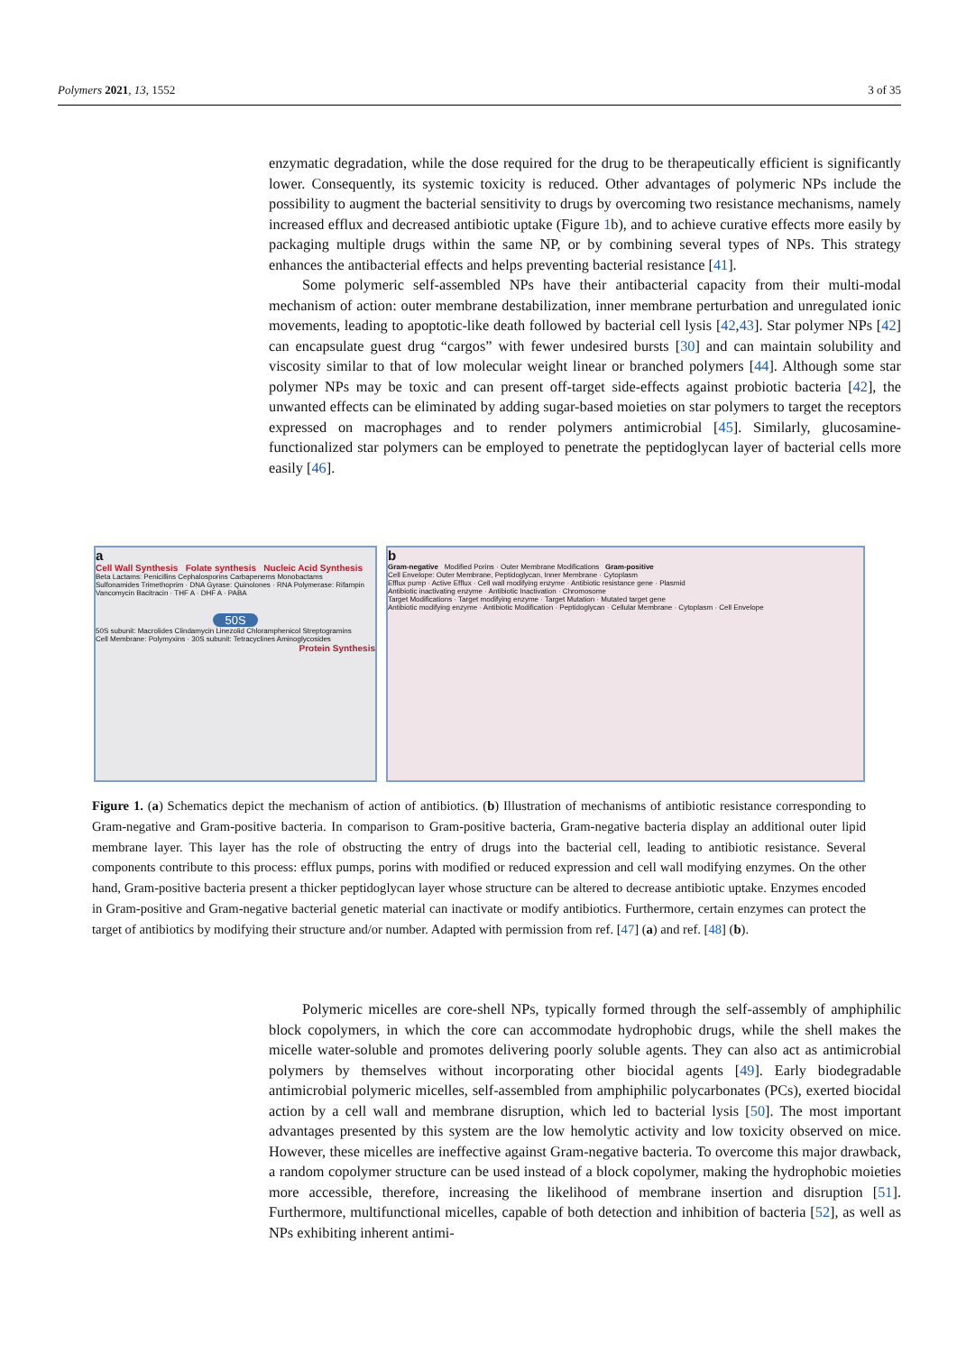Polymers 2021, 13, 1552 3 of 35
enzymatic degradation, while the dose required for the drug to be therapeutically efficient is significantly lower. Consequently, its systemic toxicity is reduced. Other advantages of polymeric NPs include the possibility to augment the bacterial sensitivity to drugs by overcoming two resistance mechanisms, namely increased efflux and decreased antibiotic uptake (Figure 1b), and to achieve curative effects more easily by packaging multiple drugs within the same NP, or by combining several types of NPs. This strategy enhances the antibacterial effects and helps preventing bacterial resistance [41].
Some polymeric self-assembled NPs have their antibacterial capacity from their multi-modal mechanism of action: outer membrane destabilization, inner membrane perturbation and unregulated ionic movements, leading to apoptotic-like death followed by bacterial cell lysis [42,43]. Star polymer NPs [42] can encapsulate guest drug “cargos” with fewer undesired bursts [30] and can maintain solubility and viscosity similar to that of low molecular weight linear or branched polymers [44]. Although some star polymer NPs may be toxic and can present off-target side-effects against probiotic bacteria [42], the unwanted effects can be eliminated by adding sugar-based moieties on star polymers to target the receptors expressed on macrophages and to render polymers antimicrobial [45]. Similarly, glucosamine-functionalized star polymers can be employed to penetrate the peptidoglycan layer of bacterial cells more easily [46].
a
Cell Wall Synthesis Folate synthesis Nucleic Acid Synthesis
Beta Lactams: Penicillins Cephalosporins Carbapenems Monobactams
Sulfonamides Trimethoprim · DNA Gyrase: Quinolones · RNA Polymerase: Rifampin
Vancomycin Bacitracin · THF A · DHF A · PABA
50S
50S subunit: Macrolides Clindamycin Linezolid Chloramphenicol Streptogramins
Cell Membrane: Polymyxins · 30S subunit: Tetracyclines Aminoglycosides
Protein Synthesis
b
Gram-negative Modified Porins · Outer Membrane Modifications Gram-positive
Cell Envelope: Outer Membrane, Peptidoglycan, Inner Membrane · Cytoplasm
Efflux pump · Active Efflux · Cell wall modifying enzyme · Antibiotic resistance gene · Plasmid
Antibiotic inactivating enzyme · Antibiotic Inactivation · Chromosome
Target Modifications · Target modifying enzyme · Target Mutation · Mutated target gene
Antibiotic modifying enzyme · Antibiotic Modification · Peptidoglycan · Cellular Membrane · Cytoplasm · Cell Envelope
Figure 1. (a) Schematics depict the mechanism of action of antibiotics. (b) Illustration of mechanisms of antibiotic resistance corresponding to Gram-negative and Gram-positive bacteria. In comparison to Gram-positive bacteria, Gram-negative bacteria display an additional outer lipid membrane layer. This layer has the role of obstructing the entry of drugs into the bacterial cell, leading to antibiotic resistance. Several components contribute to this process: efflux pumps, porins with modified or reduced expression and cell wall modifying enzymes. On the other hand, Gram-positive bacteria present a thicker peptidoglycan layer whose structure can be altered to decrease antibiotic uptake. Enzymes encoded in Gram-positive and Gram-negative bacterial genetic material can inactivate or modify antibiotics. Furthermore, certain enzymes can protect the target of antibiotics by modifying their structure and/or number. Adapted with permission from ref. [47] (a) and ref. [48] (b).
Polymeric micelles are core-shell NPs, typically formed through the self-assembly of amphiphilic block copolymers, in which the core can accommodate hydrophobic drugs, while the shell makes the micelle water-soluble and promotes delivering poorly soluble agents. They can also act as antimicrobial polymers by themselves without incorporating other biocidal agents [49]. Early biodegradable antimicrobial polymeric micelles, self-assembled from amphiphilic polycarbonates (PCs), exerted biocidal action by a cell wall and membrane disruption, which led to bacterial lysis [50]. The most important advantages presented by this system are the low hemolytic activity and low toxicity observed on mice. However, these micelles are ineffective against Gram-negative bacteria. To overcome this major drawback, a random copolymer structure can be used instead of a block copolymer, making the hydrophobic moieties more accessible, therefore, increasing the likelihood of membrane insertion and disruption [51]. Furthermore, multifunctional micelles, capable of both detection and inhibition of bacteria [52], as well as NPs exhibiting inherent antimi-